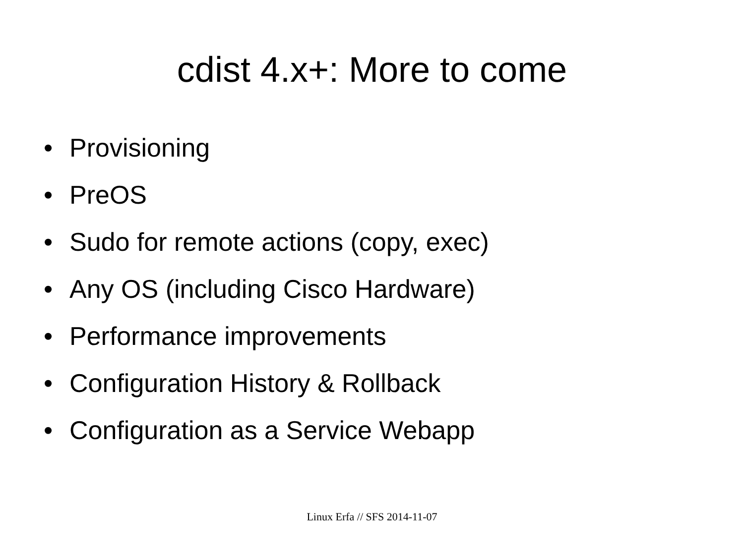cdist 4.x+: More to come
• Provisioning
• PreOS
• Sudo for remote actions (copy, exec)
• Any OS (including Cisco Hardware)
• Performance improvements
• Configuration History & Rollback
• Configuration as a Service Webapp
Linux Erfa // SFS 2014-11-07